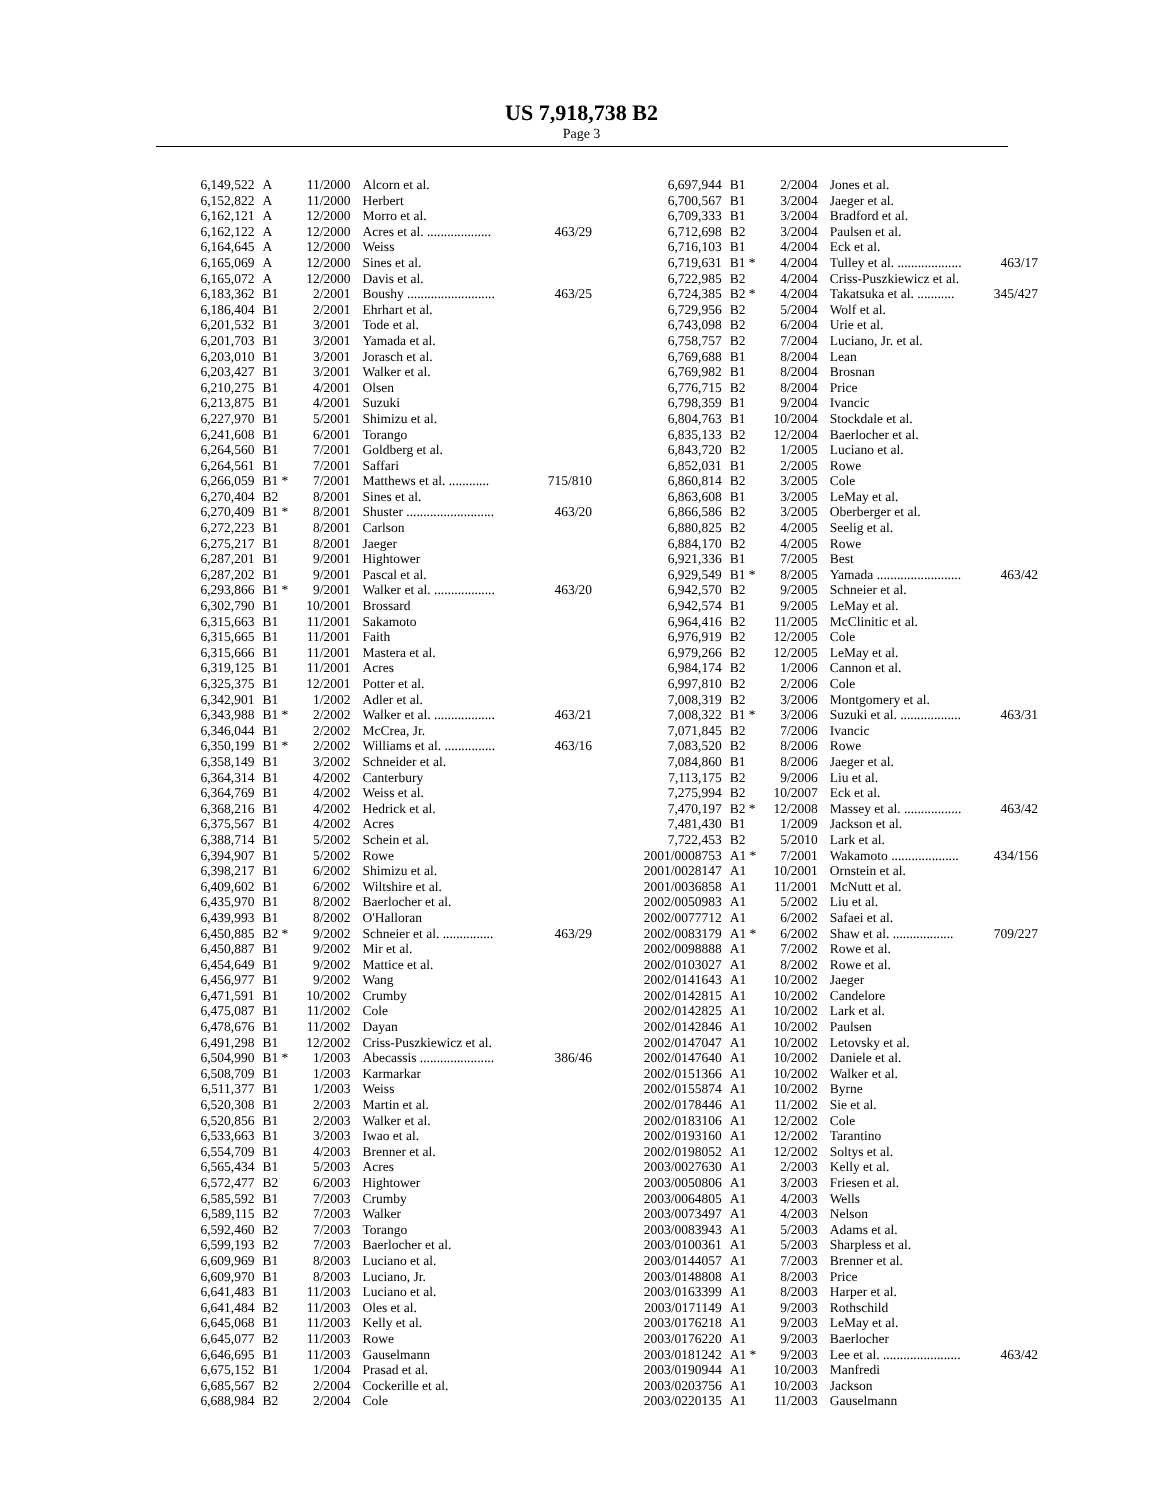US 7,918,738 B2
Page 3
| 6,149,522 | A | 11/2000 | Alcorn et al. | |
| 6,152,822 | A | 11/2000 | Herbert | |
| 6,162,121 | A | 12/2000 | Morro et al. | |
| 6,162,122 | A | 12/2000 | Acres et al. ................... | 463/29 |
| 6,164,645 | A | 12/2000 | Weiss | |
| 6,165,069 | A | 12/2000 | Sines et al. | |
| 6,165,072 | A | 12/2000 | Davis et al. | |
| 6,183,362 | B1 | 2/2001 | Boushy .......................... | 463/25 |
| 6,186,404 | B1 | 2/2001 | Ehrhart et al. | |
| 6,201,532 | B1 | 3/2001 | Tode et al. | |
| 6,201,703 | B1 | 3/2001 | Yamada et al. | |
| 6,203,010 | B1 | 3/2001 | Jorasch et al. | |
| 6,203,427 | B1 | 3/2001 | Walker et al. | |
| 6,210,275 | B1 | 4/2001 | Olsen | |
| 6,213,875 | B1 | 4/2001 | Suzuki | |
| 6,227,970 | B1 | 5/2001 | Shimizu et al. | |
| 6,241,608 | B1 | 6/2001 | Torango | |
| 6,264,560 | B1 | 7/2001 | Goldberg et al. | |
| 6,264,561 | B1 | 7/2001 | Saffari | |
| 6,266,059 | B1 * | 7/2001 | Matthews et al. ............ | 715/810 |
| 6,270,404 | B2 | 8/2001 | Sines et al. | |
| 6,270,409 | B1 * | 8/2001 | Shuster .......................... | 463/20 |
| 6,272,223 | B1 | 8/2001 | Carlson | |
| 6,275,217 | B1 | 8/2001 | Jaeger | |
| 6,287,201 | B1 | 9/2001 | Hightower | |
| 6,287,202 | B1 | 9/2001 | Pascal et al. | |
| 6,293,866 | B1 * | 9/2001 | Walker et al. .................. | 463/20 |
| 6,302,790 | B1 | 10/2001 | Brossard | |
| 6,315,663 | B1 | 11/2001 | Sakamoto | |
| 6,315,665 | B1 | 11/2001 | Faith | |
| 6,315,666 | B1 | 11/2001 | Mastera et al. | |
| 6,319,125 | B1 | 11/2001 | Acres | |
| 6,325,375 | B1 | 12/2001 | Potter et al. | |
| 6,342,901 | B1 | 1/2002 | Adler et al. | |
| 6,343,988 | B1 * | 2/2002 | Walker et al. .................. | 463/21 |
| 6,346,044 | B1 | 2/2002 | McCrea, Jr. | |
| 6,350,199 | B1 * | 2/2002 | Williams et al. ............... | 463/16 |
| 6,358,149 | B1 | 3/2002 | Schneider et al. | |
| 6,364,314 | B1 | 4/2002 | Canterbury | |
| 6,364,769 | B1 | 4/2002 | Weiss et al. | |
| 6,368,216 | B1 | 4/2002 | Hedrick et al. | |
| 6,375,567 | B1 | 4/2002 | Acres | |
| 6,388,714 | B1 | 5/2002 | Schein et al. | |
| 6,394,907 | B1 | 5/2002 | Rowe | |
| 6,398,217 | B1 | 6/2002 | Shimizu et al. | |
| 6,409,602 | B1 | 6/2002 | Wiltshire et al. | |
| 6,435,970 | B1 | 8/2002 | Baerlocher et al. | |
| 6,439,993 | B1 | 8/2002 | O'Halloran | |
| 6,450,885 | B2 * | 9/2002 | Schneier et al. ............... | 463/29 |
| 6,450,887 | B1 | 9/2002 | Mir et al. | |
| 6,454,649 | B1 | 9/2002 | Mattice et al. | |
| 6,456,977 | B1 | 9/2002 | Wang | |
| 6,471,591 | B1 | 10/2002 | Crumby | |
| 6,475,087 | B1 | 11/2002 | Cole | |
| 6,478,676 | B1 | 11/2002 | Dayan | |
| 6,491,298 | B1 | 12/2002 | Criss-Puszkiewicz et al. | |
| 6,504,990 | B1 * | 1/2003 | Abecassis ...................... | 386/46 |
| 6,508,709 | B1 | 1/2003 | Karmarkar | |
| 6,511,377 | B1 | 1/2003 | Weiss | |
| 6,520,308 | B1 | 2/2003 | Martin et al. | |
| 6,520,856 | B1 | 2/2003 | Walker et al. | |
| 6,533,663 | B1 | 3/2003 | Iwao et al. | |
| 6,554,709 | B1 | 4/2003 | Brenner et al. | |
| 6,565,434 | B1 | 5/2003 | Acres | |
| 6,572,477 | B2 | 6/2003 | Hightower | |
| 6,585,592 | B1 | 7/2003 | Crumby | |
| 6,589,115 | B2 | 7/2003 | Walker | |
| 6,592,460 | B2 | 7/2003 | Torango | |
| 6,599,193 | B2 | 7/2003 | Baerlocher et al. | |
| 6,609,969 | B1 | 8/2003 | Luciano et al. | |
| 6,609,970 | B1 | 8/2003 | Luciano, Jr. | |
| 6,641,483 | B1 | 11/2003 | Luciano et al. | |
| 6,641,484 | B2 | 11/2003 | Oles et al. | |
| 6,645,068 | B1 | 11/2003 | Kelly et al. | |
| 6,645,077 | B2 | 11/2003 | Rowe | |
| 6,646,695 | B1 | 11/2003 | Gauselmann | |
| 6,675,152 | B1 | 1/2004 | Prasad et al. | |
| 6,685,567 | B2 | 2/2004 | Cockerille et al. | |
| 6,688,984 | B2 | 2/2004 | Cole | |
| 6,697,944 | B1 | 2/2004 | Jones et al. | |
| 6,700,567 | B1 | 3/2004 | Jaeger et al. | |
| 6,709,333 | B1 | 3/2004 | Bradford et al. | |
| 6,712,698 | B2 | 3/2004 | Paulsen et al. | |
| 6,716,103 | B1 | 4/2004 | Eck et al. | |
| 6,719,631 | B1 * | 4/2004 | Tulley et al. ................... | 463/17 |
| 6,722,985 | B2 | 4/2004 | Criss-Puszkiewicz et al. | |
| 6,724,385 | B2 * | 4/2004 | Takatsuka et al. ........... | 345/427 |
| 6,729,956 | B2 | 5/2004 | Wolf et al. | |
| 6,743,098 | B2 | 6/2004 | Urie et al. | |
| 6,758,757 | B2 | 7/2004 | Luciano, Jr. et al. | |
| 6,769,688 | B1 | 8/2004 | Lean | |
| 6,769,982 | B1 | 8/2004 | Brosnan | |
| 6,776,715 | B2 | 8/2004 | Price | |
| 6,798,359 | B1 | 9/2004 | Ivancic | |
| 6,804,763 | B1 | 10/2004 | Stockdale et al. | |
| 6,835,133 | B2 | 12/2004 | Baerlocher et al. | |
| 6,843,720 | B2 | 1/2005 | Luciano et al. | |
| 6,852,031 | B1 | 2/2005 | Rowe | |
| 6,860,814 | B2 | 3/2005 | Cole | |
| 6,863,608 | B1 | 3/2005 | LeMay et al. | |
| 6,866,586 | B2 | 3/2005 | Oberberger et al. | |
| 6,880,825 | B2 | 4/2005 | Seelig et al. | |
| 6,884,170 | B2 | 4/2005 | Rowe | |
| 6,921,336 | B1 | 7/2005 | Best | |
| 6,929,549 | B1 * | 8/2005 | Yamada ......................... | 463/42 |
| 6,942,570 | B2 | 9/2005 | Schneier et al. | |
| 6,942,574 | B1 | 9/2005 | LeMay et al. | |
| 6,964,416 | B2 | 11/2005 | McClinitic et al. | |
| 6,976,919 | B2 | 12/2005 | Cole | |
| 6,979,266 | B2 | 12/2005 | LeMay et al. | |
| 6,984,174 | B2 | 1/2006 | Cannon et al. | |
| 6,997,810 | B2 | 2/2006 | Cole | |
| 7,008,319 | B2 | 3/2006 | Montgomery et al. | |
| 7,008,322 | B1 * | 3/2006 | Suzuki et al. .................. | 463/31 |
| 7,071,845 | B2 | 7/2006 | Ivancic | |
| 7,083,520 | B2 | 8/2006 | Rowe | |
| 7,084,860 | B1 | 8/2006 | Jaeger et al. | |
| 7,113,175 | B2 | 9/2006 | Liu et al. | |
| 7,275,994 | B2 | 10/2007 | Eck et al. | |
| 7,470,197 | B2 * | 12/2008 | Massey et al. ................. | 463/42 |
| 7,481,430 | B1 | 1/2009 | Jackson et al. | |
| 7,722,453 | B2 | 5/2010 | Lark et al. | |
| 2001/0008753 | A1 * | 7/2001 | Wakamoto .................... | 434/156 |
| 2001/0028147 | A1 | 10/2001 | Ornstein et al. | |
| 2001/0036858 | A1 | 11/2001 | McNutt et al. | |
| 2002/0050983 | A1 | 5/2002 | Liu et al. | |
| 2002/0077712 | A1 | 6/2002 | Safaei et al. | |
| 2002/0083179 | A1 * | 6/2002 | Shaw et al. .................. | 709/227 |
| 2002/0098888 | A1 | 7/2002 | Rowe et al. | |
| 2002/0103027 | A1 | 8/2002 | Rowe et al. | |
| 2002/0141643 | A1 | 10/2002 | Jaeger | |
| 2002/0142815 | A1 | 10/2002 | Candelore | |
| 2002/0142825 | A1 | 10/2002 | Lark et al. | |
| 2002/0142846 | A1 | 10/2002 | Paulsen | |
| 2002/0147047 | A1 | 10/2002 | Letovsky et al. | |
| 2002/0147640 | A1 | 10/2002 | Daniele et al. | |
| 2002/0151366 | A1 | 10/2002 | Walker et al. | |
| 2002/0155874 | A1 | 10/2002 | Byrne | |
| 2002/0178446 | A1 | 11/2002 | Sie et al. | |
| 2002/0183106 | A1 | 12/2002 | Cole | |
| 2002/0193160 | A1 | 12/2002 | Tarantino | |
| 2002/0198052 | A1 | 12/2002 | Soltys et al. | |
| 2003/0027630 | A1 | 2/2003 | Kelly et al. | |
| 2003/0050806 | A1 | 3/2003 | Friesen et al. | |
| 2003/0064805 | A1 | 4/2003 | Wells | |
| 2003/0073497 | A1 | 4/2003 | Nelson | |
| 2003/0083943 | A1 | 5/2003 | Adams et al. | |
| 2003/0100361 | A1 | 5/2003 | Sharpless et al. | |
| 2003/0144057 | A1 | 7/2003 | Brenner et al. | |
| 2003/0148808 | A1 | 8/2003 | Price | |
| 2003/0163399 | A1 | 8/2003 | Harper et al. | |
| 2003/0171149 | A1 | 9/2003 | Rothschild | |
| 2003/0176218 | A1 | 9/2003 | LeMay et al. | |
| 2003/0176220 | A1 | 9/2003 | Baerlocher | |
| 2003/0181242 | A1 * | 9/2003 | Lee et al. ....................... | 463/42 |
| 2003/0190944 | A1 | 10/2003 | Manfredi | |
| 2003/0203756 | A1 | 10/2003 | Jackson | |
| 2003/0220135 | A1 | 11/2003 | Gauselmann | |